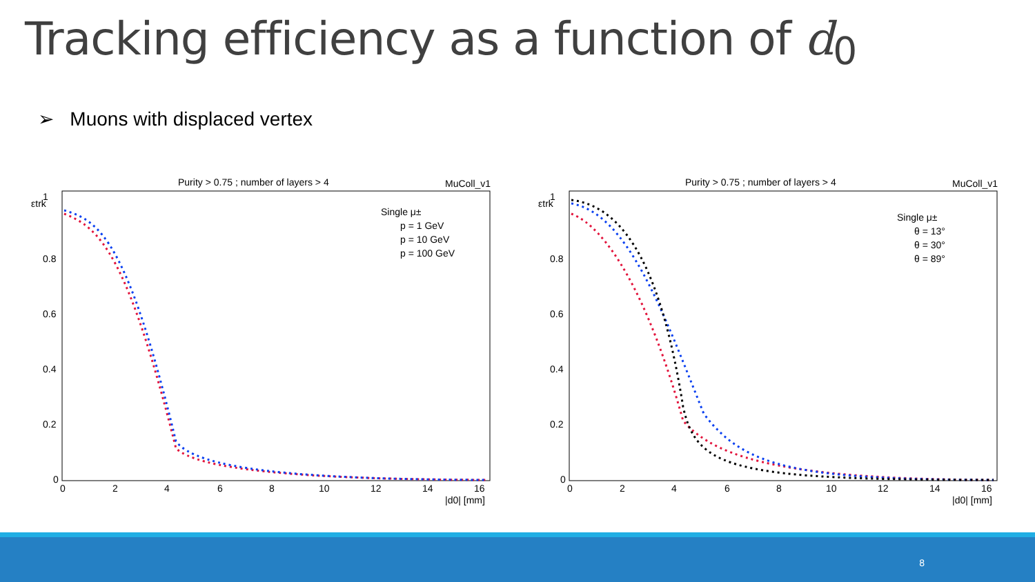Tracking efficiency as a function of d<sub>0</sub>
➢ Muons with displaced vertex
Purity > 0.75 ; number of layers > 4
MuColl_v1
εtrk
1
0.8
0.6
0.4
0.2
0
0
2
4
6
8
10
12
14
16
|d0| [mm]
Single μ±
p = 1 GeV
p = 10 GeV
p = 100 GeV
Purity > 0.75 ; number of layers > 4
MuColl_v1
εtrk
1
0.8
0.6
0.4
0.2
0
0
2
4
6
8
10
12
14
16
|d0| [mm]
Single μ±
θ = 13°
θ = 30°
θ = 89°
8